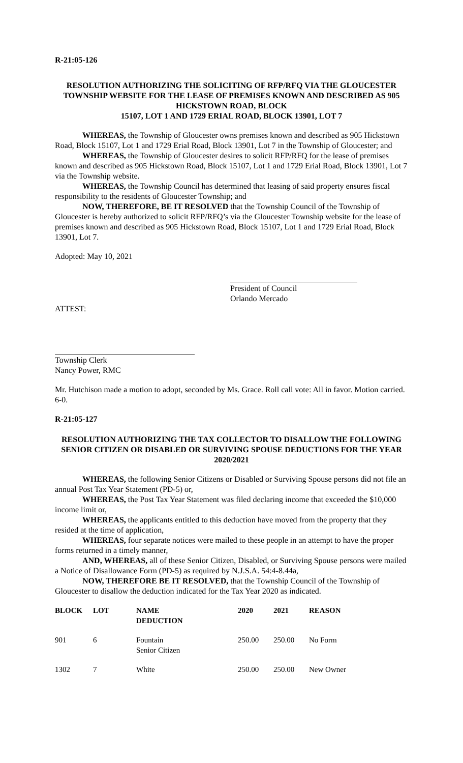R-21:05-126
RESOLUTION AUTHORIZING THE SOLICITING OF RFP/RFQ VIA THE GLOUCESTER TOWNSHIP WEBSITE FOR THE LEASE OF PREMISES KNOWN AND DESCRIBED AS 905 HICKSTOWN ROAD, BLOCK
15107, LOT 1 AND 1729 ERIAL ROAD, BLOCK 13901, LOT 7
WHEREAS, the Township of Gloucester owns premises known and described as 905 Hickstown Road, Block 15107, Lot 1 and 1729 Erial Road, Block 13901, Lot 7 in the Township of Gloucester; and
WHEREAS, the Township of Gloucester desires to solicit RFP/RFQ for the lease of premises known and described as 905 Hickstown Road, Block 15107, Lot 1 and 1729 Erial Road, Block 13901, Lot 7 via the Township website.
WHEREAS, the Township Council has determined that leasing of said property ensures fiscal responsibility to the residents of Gloucester Township; and
NOW, THEREFORE, BE IT RESOLVED that the Township Council of the Township of Gloucester is hereby authorized to solicit RFP/RFQ’s via the Gloucester Township website for the lease of premises known and described as 905 Hickstown Road, Block 15107, Lot 1 and 1729 Erial Road, Block 13901, Lot 7.
Adopted: May 10, 2021
President of Council
Orlando Mercado
ATTEST:
Township Clerk
Nancy Power, RMC
Mr. Hutchison made a motion to adopt, seconded by Ms. Grace. Roll call vote: All in favor. Motion carried. 6-0.
R-21:05-127
RESOLUTION AUTHORIZING THE TAX COLLECTOR TO DISALLOW THE FOLLOWING SENIOR CITIZEN OR DISABLED OR SURVIVING SPOUSE DEDUCTIONS FOR THE YEAR 2020/2021
WHEREAS, the following Senior Citizens or Disabled or Surviving Spouse persons did not file an annual Post Tax Year Statement (PD-5) or,
WHEREAS, the Post Tax Year Statement was filed declaring income that exceeded the $10,000 income limit or,
WHEREAS, the applicants entitled to this deduction have moved from the property that they resided at the time of application,
WHEREAS, four separate notices were mailed to these people in an attempt to have the proper forms returned in a timely manner,
AND, WHEREAS, all of these Senior Citizen, Disabled, or Surviving Spouse persons were mailed a Notice of Disallowance Form (PD-5) as required by N.J.S.A. 54:4-8.44a,
NOW, THEREFORE BE IT RESOLVED, that the Township Council of the Township of Gloucester to disallow the deduction indicated for the Tax Year 2020 as indicated.
| BLOCK | LOT | NAME DEDUCTION | 2020 | 2021 | REASON |
| --- | --- | --- | --- | --- | --- |
| 901 | 6 | Fountain Senior Citizen | 250.00 | 250.00 | No Form |
| 1302 | 7 | White | 250.00 | 250.00 | New Owner |